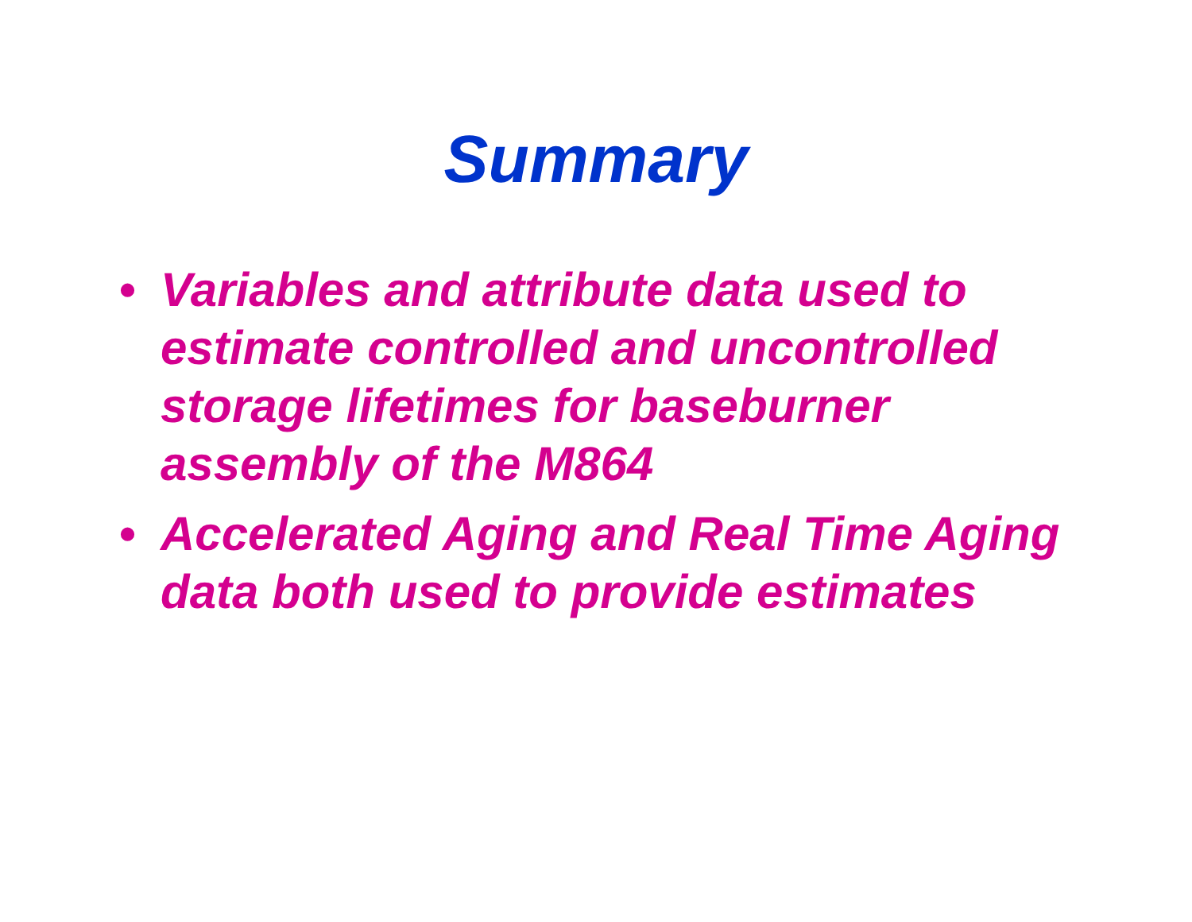Summary
• Variables and attribute data used to
estimate controlled and uncontrolled
storage lifetimes for baseburner
assembly of the M864
• Accelerated Aging and Real Time Aging
data both used to provide estimates